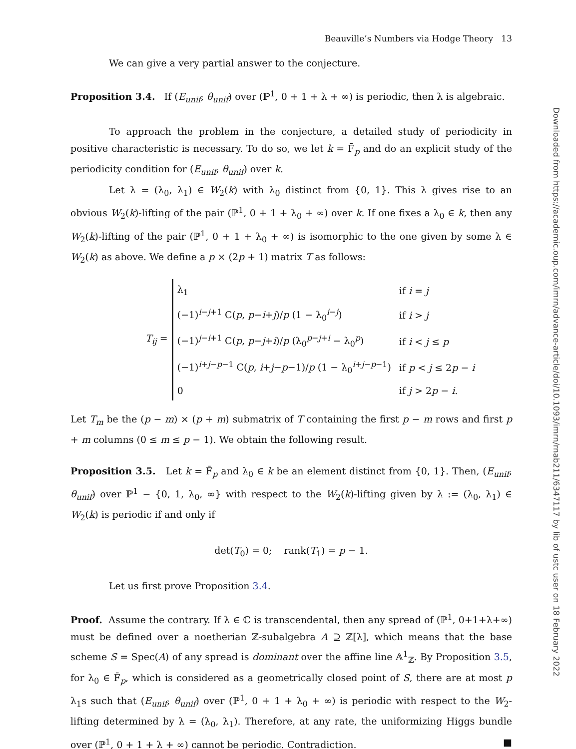Downloaded from https://academic.oup.com/imrn/advance-article/doi/10.1093/imrn/rnab211/6347117 by lib of ustc user on 18 February 2022
Beauville’s Numbers via Hodge Theory 13
We can give a very partial answer to the conjecture.
Proposition 3.4. If (E<sub>unif</sub>, θ<sub>unif</sub>) over (ℙ<sup>1</sup>, 0 + 1 + λ + ∞) is periodic, then λ is algebraic.
To approach the problem in the conjecture, a detailed study of periodicity in positive characteristic is necessary. To do so, we let k = F̄<sub>p</sub> and do an explicit study of the periodicity condition for (E<sub>unif</sub>, θ<sub>unif</sub>) over k.
Let λ = (λ<sub>0</sub>, λ<sub>1</sub>) ∈ W<sub>2</sub>(k) with λ<sub>0</sub> distinct from {0, 1}. This λ gives rise to an obvious W<sub>2</sub>(k)-lifting of the pair (ℙ<sup>1</sup>, 0 + 1 + λ<sub>0</sub> + ∞) over k. If one fixes a λ<sub>0</sub> ∈ k, then any W<sub>2</sub>(k)-lifting of the pair (ℙ<sup>1</sup>, 0 + 1 + λ<sub>0</sub> + ∞) is isomorphic to the one given by some λ ∈ W<sub>2</sub>(k) as above. We define a p × (2p + 1) matrix T as follows:
T<sub>ij</sub> =
| λ<sub>1</sub> | if i = j |
| (−1)<sup>i−j+1</sup> C( p , p − i + j )/ p (1 − λ<sub>0</sub><sup>i−j</sup>) | if i > j |
| (−1)<sup>j−i+1</sup> C( p , p − j + i )/ p (λ<sub>0</sub><sup>p−j+i</sup> − λ<sub>0</sub><sup>p</sup>) | if i < j ≤ p |
| (−1)<sup>i+j−p−1</sup> C( p , i + j − p −1)/ p (1 − λ<sub>0</sub><sup>i+j−p−1</sup>) | if p < j ≤ 2 p − i |
| 0 | if j > 2 p − i . |
Let T<sub>m</sub> be the (p − m) × (p + m) submatrix of T containing the first p − m rows and first p + m columns (0 ≤ m ≤ p − 1). We obtain the following result.
Proposition 3.5. Let k = F̄<sub>p</sub> and λ<sub>0</sub> ∈ k be an element distinct from {0, 1}. Then, (E<sub>unif</sub>, θ<sub>unif</sub>) over ℙ<sup>1</sup> − {0, 1, λ<sub>0</sub>, ∞} with respect to the W<sub>2</sub>(k)-lifting given by λ := (λ<sub>0</sub>, λ<sub>1</sub>) ∈ W<sub>2</sub>(k) is periodic if and only if
det(T<sub>0</sub>) = 0; rank(T<sub>1</sub>) = p − 1.
Let us first prove Proposition 3.4.
Proof. Assume the contrary. If λ ∈ ℂ is transcendental, then any spread of (ℙ<sup>1</sup>, 0+1+λ+∞) must be defined over a noetherian ℤ-subalgebra A ⊇ ℤ[λ], which means that the base scheme S = Spec(A) of any spread is dominant over the affine line 𝔸<sup>1</sup><sub>ℤ</sub>. By Proposition 3.5, for λ<sub>0</sub> ∈ F̄<sub>p</sub>, which is considered as a geometrically closed point of S, there are at most p λ<sub>1</sub>s such that (E<sub>unif</sub>, θ<sub>unif</sub>) over (ℙ<sup>1</sup>, 0 + 1 + λ<sub>0</sub> + ∞) is periodic with respect to the W<sub>2</sub>-lifting determined by λ = (λ<sub>0</sub>, λ<sub>1</sub>). Therefore, at any rate, the uniformizing Higgs bundle over (ℙ<sup>1</sup>, 0 + 1 + λ + ∞) cannot be periodic. Contradiction. ■